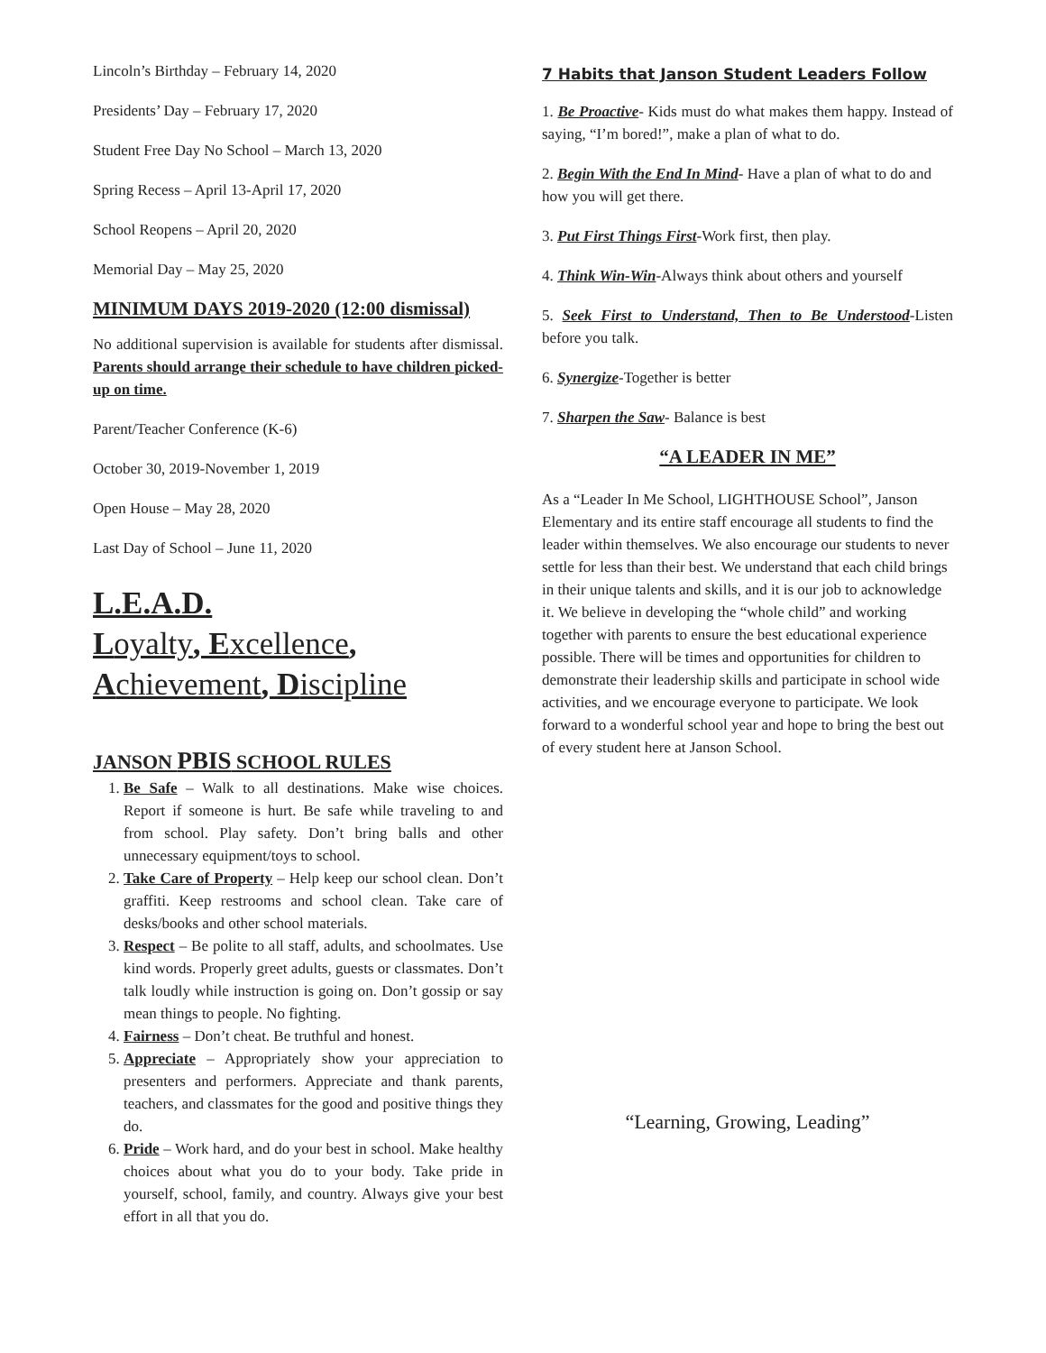Lincoln’s Birthday – February 14, 2020
Presidents’ Day – February 17, 2020
Student Free Day No School – March 13, 2020
Spring Recess – April 13-April 17, 2020
School Reopens – April 20, 2020
Memorial Day – May 25, 2020
MINIMUM DAYS 2019-2020 (12:00 dismissal)
No additional supervision is available for students after dismissal. Parents should arrange their schedule to have children picked-up on time.
Parent/Teacher Conference (K-6)
October 30, 2019-November 1, 2019
Open House – May 28, 2020
Last Day of School – June 11, 2020
L.E.A.D.
Loyalty, Excellence,
Achievement, Discipline
JANSON PBIS SCHOOL RULES
1. Be Safe – Walk to all destinations. Make wise choices. Report if someone is hurt. Be safe while traveling to and from school. Play safety. Don’t bring balls and other unnecessary equipment/toys to school.
2. Take Care of Property – Help keep our school clean. Don’t graffiti. Keep restrooms and school clean. Take care of desks/books and other school materials.
3. Respect – Be polite to all staff, adults, and schoolmates. Use kind words. Properly greet adults, guests or classmates. Don’t talk loudly while instruction is going on. Don’t gossip or say mean things to people. No fighting.
4. Fairness – Don’t cheat. Be truthful and honest.
5. Appreciate – Appropriately show your appreciation to presenters and performers. Appreciate and thank parents, teachers, and classmates for the good and positive things they do.
6. Pride – Work hard, and do your best in school. Make healthy choices about what you do to your body. Take pride in yourself, school, family, and country. Always give your best effort in all that you do.
7 Habits that Janson Student Leaders Follow
1. Be Proactive- Kids must do what makes them happy. Instead of saying, “I’m bored!”, make a plan of what to do.
2. Begin With the End In Mind- Have a plan of what to do and how you will get there.
3. Put First Things First-Work first, then play.
4. Think Win-Win-Always think about others and yourself
5. Seek First to Understand, Then to Be Understood-Listen before you talk.
6. Synergize-Together is better
7. Sharpen the Saw- Balance is best
“A LEADER IN ME”
As a “Leader In Me School, LIGHTHOUSE School”, Janson Elementary and its entire staff encourage all students to find the leader within themselves. We also encourage our students to never settle for less than their best. We understand that each child brings in their unique talents and skills, and it is our job to acknowledge it. We believe in developing the “whole child” and working together with parents to ensure the best educational experience possible. There will be times and opportunities for children to demonstrate their leadership skills and participate in school wide activities, and we encourage everyone to participate. We look forward to a wonderful school year and hope to bring the best out of every student here at Janson School.
“Learning, Growing, Leading”